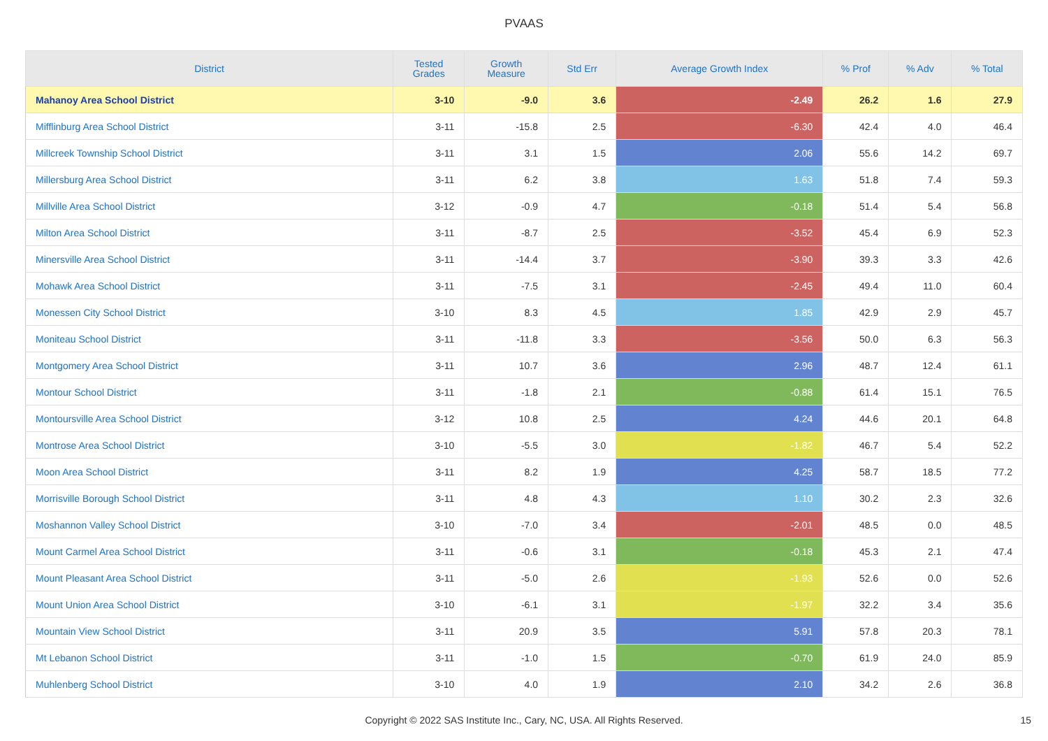PVAAS
| District | Tested Grades | Growth Measure | Std Err | Average Growth Index | % Prof | % Adv | % Total |
| --- | --- | --- | --- | --- | --- | --- | --- |
| Mahanoy Area School District | 3-10 | -9.0 | 3.6 | -2.49 | 26.2 | 1.6 | 27.9 |
| Mifflinburg Area School District | 3-11 | -15.8 | 2.5 | -6.30 | 42.4 | 4.0 | 46.4 |
| Millcreek Township School District | 3-11 | 3.1 | 1.5 | 2.06 | 55.6 | 14.2 | 69.7 |
| Millersburg Area School District | 3-11 | 6.2 | 3.8 | 1.63 | 51.8 | 7.4 | 59.3 |
| Millville Area School District | 3-12 | -0.9 | 4.7 | -0.18 | 51.4 | 5.4 | 56.8 |
| Milton Area School District | 3-11 | -8.7 | 2.5 | -3.52 | 45.4 | 6.9 | 52.3 |
| Minersville Area School District | 3-11 | -14.4 | 3.7 | -3.90 | 39.3 | 3.3 | 42.6 |
| Mohawk Area School District | 3-11 | -7.5 | 3.1 | -2.45 | 49.4 | 11.0 | 60.4 |
| Monessen City School District | 3-10 | 8.3 | 4.5 | 1.85 | 42.9 | 2.9 | 45.7 |
| Moniteau School District | 3-11 | -11.8 | 3.3 | -3.56 | 50.0 | 6.3 | 56.3 |
| Montgomery Area School District | 3-11 | 10.7 | 3.6 | 2.96 | 48.7 | 12.4 | 61.1 |
| Montour School District | 3-11 | -1.8 | 2.1 | -0.88 | 61.4 | 15.1 | 76.5 |
| Montoursville Area School District | 3-12 | 10.8 | 2.5 | 4.24 | 44.6 | 20.1 | 64.8 |
| Montrose Area School District | 3-10 | -5.5 | 3.0 | -1.82 | 46.7 | 5.4 | 52.2 |
| Moon Area School District | 3-11 | 8.2 | 1.9 | 4.25 | 58.7 | 18.5 | 77.2 |
| Morrisville Borough School District | 3-11 | 4.8 | 4.3 | 1.10 | 30.2 | 2.3 | 32.6 |
| Moshannon Valley School District | 3-10 | -7.0 | 3.4 | -2.01 | 48.5 | 0.0 | 48.5 |
| Mount Carmel Area School District | 3-11 | -0.6 | 3.1 | -0.18 | 45.3 | 2.1 | 47.4 |
| Mount Pleasant Area School District | 3-11 | -5.0 | 2.6 | -1.93 | 52.6 | 0.0 | 52.6 |
| Mount Union Area School District | 3-10 | -6.1 | 3.1 | -1.97 | 32.2 | 3.4 | 35.6 |
| Mountain View School District | 3-11 | 20.9 | 3.5 | 5.91 | 57.8 | 20.3 | 78.1 |
| Mt Lebanon School District | 3-11 | -1.0 | 1.5 | -0.70 | 61.9 | 24.0 | 85.9 |
| Muhlenberg School District | 3-10 | 4.0 | 1.9 | 2.10 | 34.2 | 2.6 | 36.8 |
Copyright © 2022 SAS Institute Inc., Cary, NC, USA. All Rights Reserved. 15